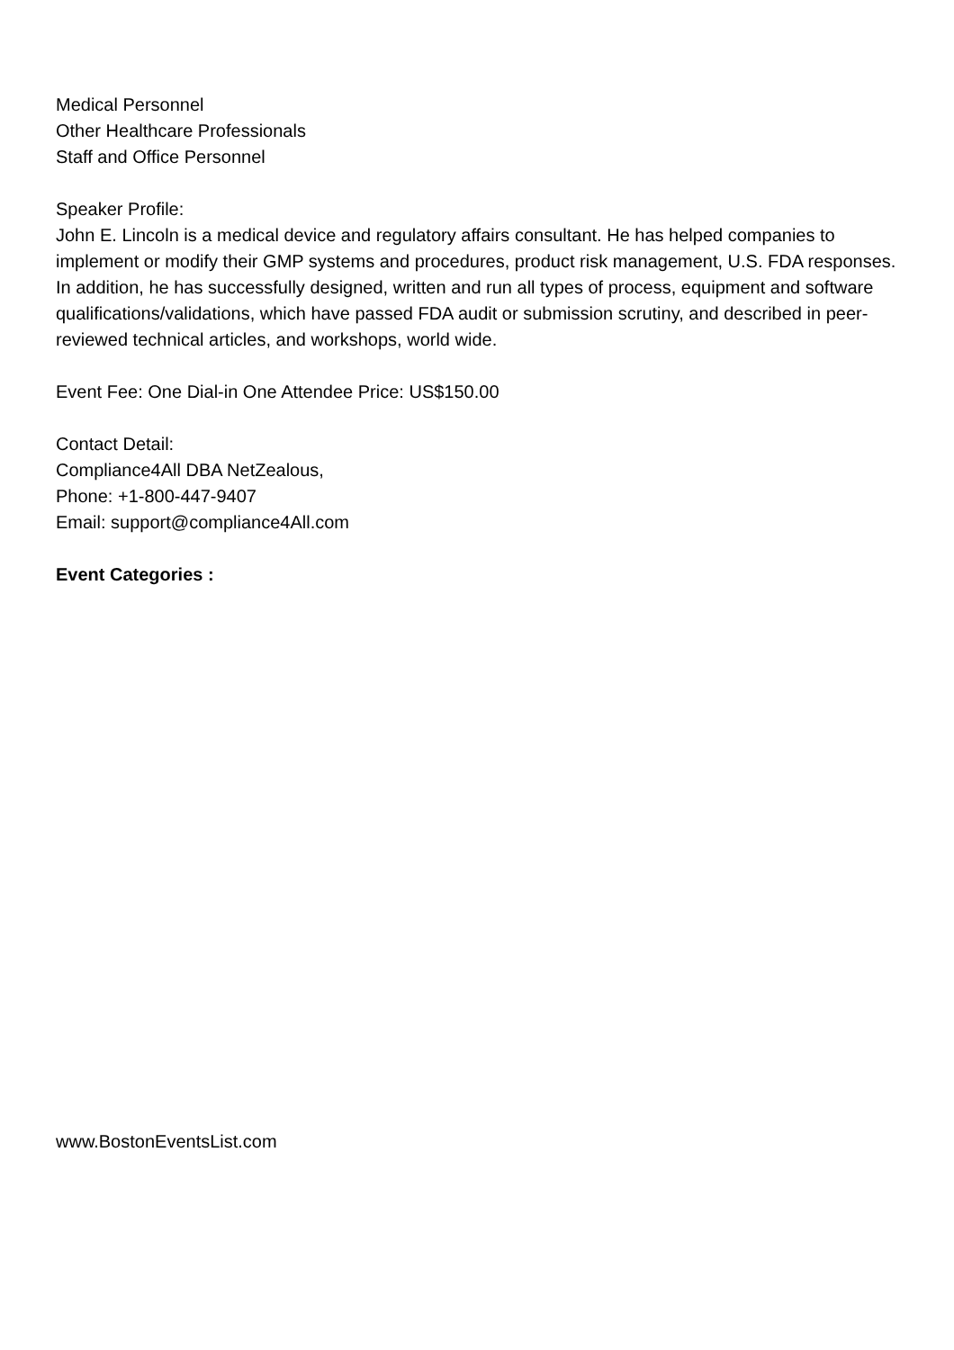Medical Personnel
Other Healthcare Professionals
Staff and Office Personnel
Speaker Profile:
John E. Lincoln is a medical device and regulatory affairs consultant. He has helped companies to implement or modify their GMP systems and procedures, product risk management, U.S. FDA responses. In addition, he has successfully designed, written and run all types of process, equipment and software qualifications/validations, which have passed FDA audit or submission scrutiny, and described in peer-reviewed technical articles, and workshops, world wide.
Event Fee: One Dial-in One Attendee Price: US$150.00
Contact Detail:
Compliance4All DBA NetZealous,
Phone: +1-800-447-9407
Email: support@compliance4All.com
Event Categories :
www.BostonEventsList.com